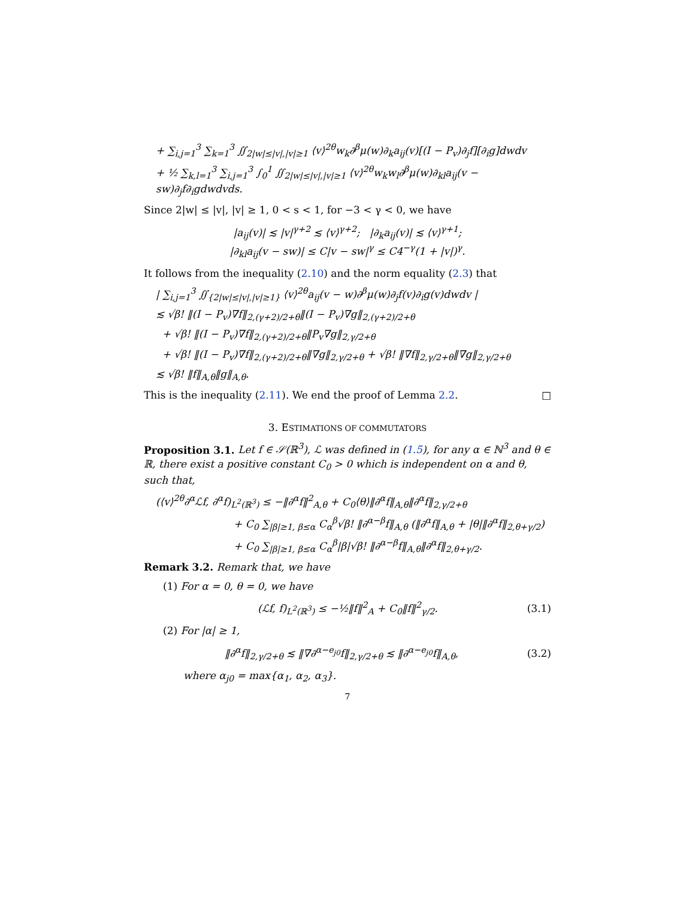+ ∑<sub>i,j=1</sub><sup>3</sup> ∑<sub>k=1</sub><sup>3</sup> ∬<sub>2|w|≤|v|,|v|≥1</sub> ⟨v⟩<sup>2θ</sup>w<sub>k</sub>∂<sup>β</sup>μ(w)∂<sub>k</sub>a<sub>ij</sub>(v)[(I − P<sub>v</sub>)∂<sub>j</sub>f][∂<sub>i</sub>g]dwdv
+ ½ ∑<sub>k,l=1</sub><sup>3</sup> ∑<sub>i,j=1</sub><sup>3</sup> ∫<sub>0</sub><sup>1</sup> ∬<sub>2|w|≤|v|,|v|≥1</sub> ⟨v⟩<sup>2θ</sup>w<sub>k</sub>w<sub>l</sub>∂<sup>β</sup>μ(w)∂<sub>kl</sub>a<sub>ij</sub>(v − sw)∂<sub>j</sub>f∂<sub>i</sub>gdwdvds.
Since 2|w| ≤ |v|, |v| ≥ 1, 0 < s < 1, for −3 < γ < 0, we have
|a<sub>ij</sub>(v)| ≲ |v|<sup>γ+2</sup> ≲ ⟨v⟩<sup>γ+2</sup>; |∂<sub>k</sub>a<sub>ij</sub>(v)| ≲ ⟨v⟩<sup>γ+1</sup>;
|∂<sub>kl</sub>a<sub>ij</sub>(v − sw)| ≤ C|v − sw|<sup>γ</sup> ≤ C4<sup>−γ</sup>(1 + |v|)<sup>γ</sup>.
It follows from the inequality (2.10) and the norm equality (2.3) that
| ∑<sub>i,j=1</sub><sup>3</sup> ∬<sub>{2|w|≤|v|,|v|≥1}</sub> ⟨v⟩<sup>2θ</sup>a<sub>ij</sub>(v − w)∂<sup>β</sup>μ(w)∂<sub>j</sub>f(v)∂<sub>i</sub>g(v)dwdv |
≲ √β! ‖(I − P<sub>v</sub>)∇f‖<sub>2,(γ+2)/2+θ</sub>‖(I − P<sub>v</sub>)∇g‖<sub>2,(γ+2)/2+θ</sub>
+ √β! ‖(I − P<sub>v</sub>)∇f‖<sub>2,(γ+2)/2+θ</sub>‖P<sub>v</sub>∇g‖<sub>2,γ/2+θ</sub>
+ √β! ‖(I − P<sub>v</sub>)∇f‖<sub>2,(γ+2)/2+θ</sub>‖∇g‖<sub>2,γ/2+θ</sub> + √β! ‖∇f‖<sub>2,γ/2+θ</sub>‖∇g‖<sub>2,γ/2+θ</sub>
≲ √β! ‖f‖<sub>A,θ</sub>‖g‖<sub>A,θ</sub>.
This is the inequality (2.11). We end the proof of Lemma 2.2. □
3. ESTIMATIONS OF COMMUTATORS
Proposition 3.1. Let f ∈ 𝒮(ℝ<sup>3</sup>), ℒ was defined in (1.5), for any α ∈ ℕ<sup>3</sup> and θ ∈ ℝ, there exist a positive constant C<sub>0</sub> > 0 which is independent on α and θ, such that,
(⟨v⟩<sup>2θ</sup>∂<sup>α</sup>ℒf, ∂<sup>α</sup>f)<sub>L<sup>2</sup>(ℝ<sup>3</sup>)</sub> ≤ −‖∂<sup>α</sup>f‖<sup>2</sup><sub>A,θ</sub> + C<sub>0</sub>⟨θ⟩‖∂<sup>α</sup>f‖<sub>A,θ</sub>‖∂<sup>α</sup>f‖<sub>2,γ/2+θ</sub>
+ C<sub>0</sub> ∑<sub>|β|≥1, β≤α</sub> C<sub>α</sub><sup>β</sup>√β! ‖∂<sup>α−β</sup>f‖<sub>A,θ</sub> (‖∂<sup>α</sup>f‖<sub>A,θ</sub> + |θ|‖∂<sup>α</sup>f‖<sub>2,θ+γ/2</sub>)
+ C<sub>0</sub> ∑<sub>|β|≥1, β≤α</sub> C<sub>α</sub><sup>β</sup>|β|√β! ‖∂<sup>α−β</sup>f‖<sub>A,θ</sub>‖∂<sup>α</sup>f‖<sub>2,θ+γ/2</sub>.
Remark 3.2. Remark that, we have
(1) For α = 0, θ = 0, we have
(ℒf, f)<sub>L<sup>2</sup>(ℝ<sup>3</sup>)</sub> ≤ −½‖f‖<sup>2</sup><sub>A</sub> + C<sub>0</sub>‖f‖<sup>2</sup><sub>γ/2</sub>. (3.1)
(2) For |α| ≥ 1,
‖∂<sup>α</sup>f‖<sub>2,γ/2+θ</sub> ≲ ‖∇∂<sup>α−e<sub>j0</sub></sup>f‖<sub>2,γ/2+θ</sub> ≲ ‖∂<sup>α−e<sub>j0</sub></sup>f‖<sub>A,θ</sub>, (3.2)
where α<sub>j0</sub> = max{α<sub>1</sub>, α<sub>2</sub>, α<sub>3</sub>}.
7